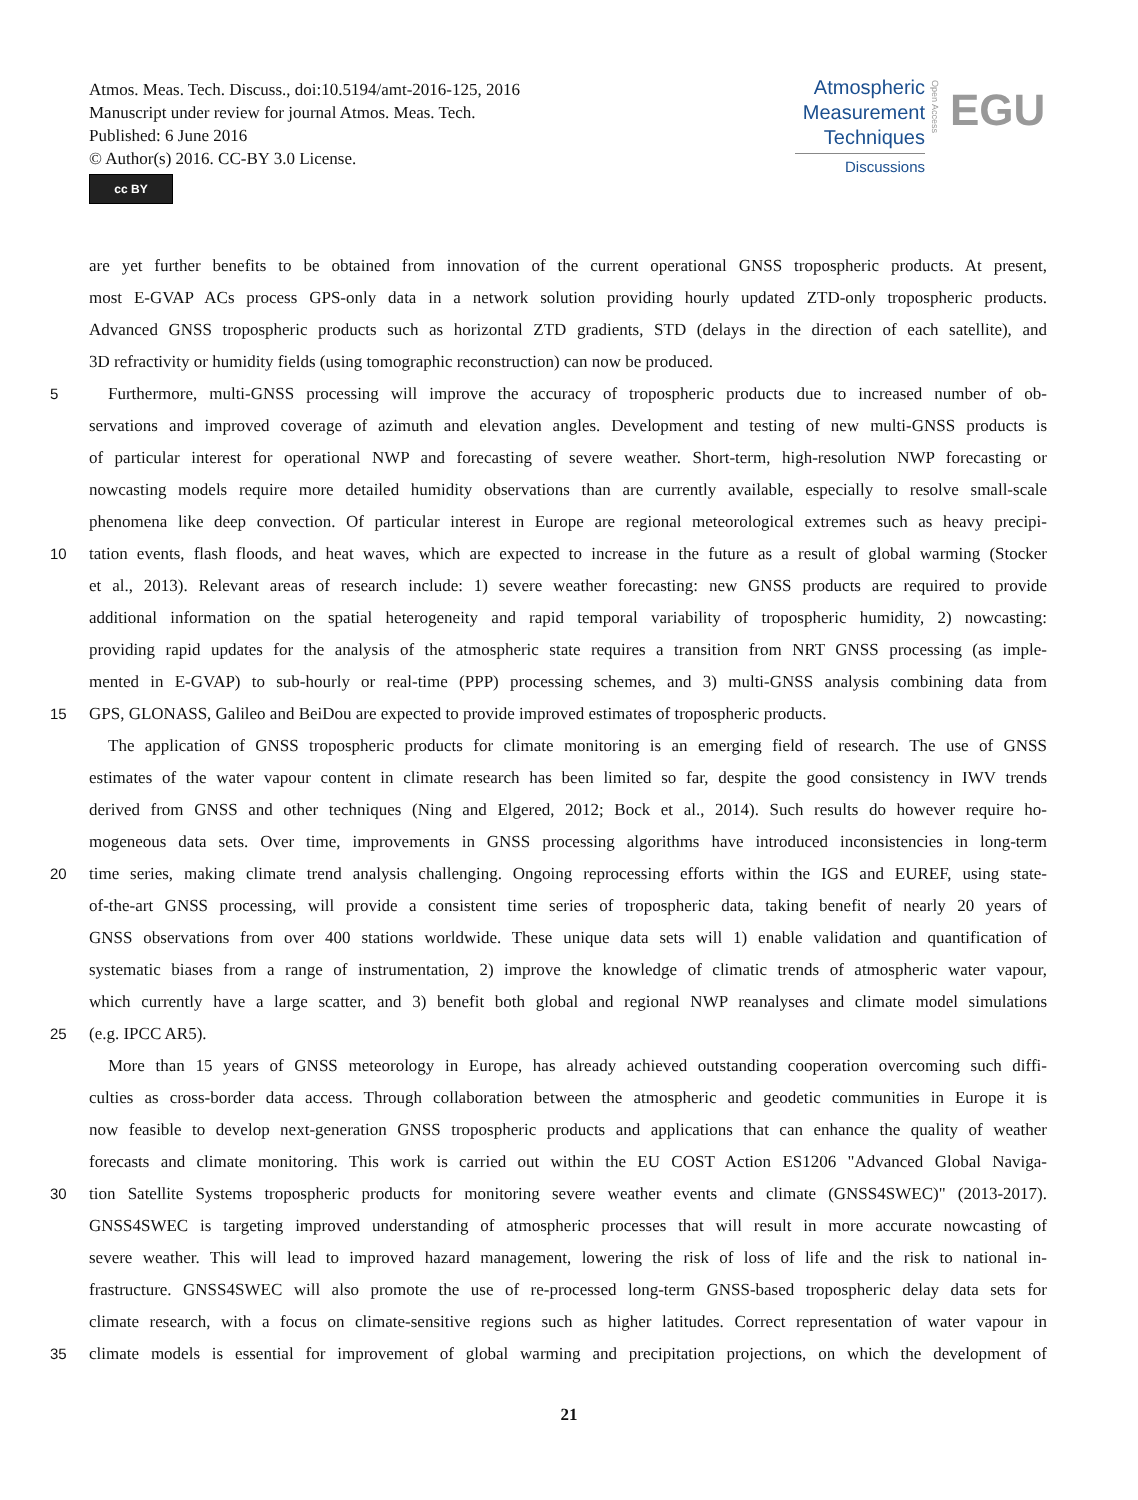Atmos. Meas. Tech. Discuss., doi:10.5194/amt-2016-125, 2016
Manuscript under review for journal Atmos. Meas. Tech.
Published: 6 June 2016
© Author(s) 2016. CC-BY 3.0 License.
cc BY
Atmospheric
Measurement
Techniques
Discussions
Open Access
EGU
are yet further benefits to be obtained from innovation of the current operational GNSS tropospheric products. At present,
most E-GVAP ACs process GPS-only data in a network solution providing hourly updated ZTD-only tropospheric products.
Advanced GNSS tropospheric products such as horizontal ZTD gradients, STD (delays in the direction of each satellite), and
3D refractivity or humidity fields (using tomographic reconstruction) can now be produced.
5 Furthermore, multi-GNSS processing will improve the accuracy of tropospheric products due to increased number of ob-
servations and improved coverage of azimuth and elevation angles. Development and testing of new multi-GNSS products is
of particular interest for operational NWP and forecasting of severe weather. Short-term, high-resolution NWP forecasting or
nowcasting models require more detailed humidity observations than are currently available, especially to resolve small-scale
phenomena like deep convection. Of particular interest in Europe are regional meteorological extremes such as heavy precipi-
10 tation events, flash floods, and heat waves, which are expected to increase in the future as a result of global warming (Stocker
et al., 2013). Relevant areas of research include: 1) severe weather forecasting: new GNSS products are required to provide
additional information on the spatial heterogeneity and rapid temporal variability of tropospheric humidity, 2) nowcasting:
providing rapid updates for the analysis of the atmospheric state requires a transition from NRT GNSS processing (as imple-
mented in E-GVAP) to sub-hourly or real-time (PPP) processing schemes, and 3) multi-GNSS analysis combining data from
15 GPS, GLONASS, Galileo and BeiDou are expected to provide improved estimates of tropospheric products.
The application of GNSS tropospheric products for climate monitoring is an emerging field of research. The use of GNSS
estimates of the water vapour content in climate research has been limited so far, despite the good consistency in IWV trends
derived from GNSS and other techniques (Ning and Elgered, 2012; Bock et al., 2014). Such results do however require ho-
mogeneous data sets. Over time, improvements in GNSS processing algorithms have introduced inconsistencies in long-term
20 time series, making climate trend analysis challenging. Ongoing reprocessing efforts within the IGS and EUREF, using state-
of-the-art GNSS processing, will provide a consistent time series of tropospheric data, taking benefit of nearly 20 years of
GNSS observations from over 400 stations worldwide. These unique data sets will 1) enable validation and quantification of
systematic biases from a range of instrumentation, 2) improve the knowledge of climatic trends of atmospheric water vapour,
which currently have a large scatter, and 3) benefit both global and regional NWP reanalyses and climate model simulations
25 (e.g. IPCC AR5).
More than 15 years of GNSS meteorology in Europe, has already achieved outstanding cooperation overcoming such diffi-
culties as cross-border data access. Through collaboration between the atmospheric and geodetic communities in Europe it is
now feasible to develop next-generation GNSS tropospheric products and applications that can enhance the quality of weather
forecasts and climate monitoring. This work is carried out within the EU COST Action ES1206 "Advanced Global Naviga-
30 tion Satellite Systems tropospheric products for monitoring severe weather events and climate (GNSS4SWEC)" (2013-2017).
GNSS4SWEC is targeting improved understanding of atmospheric processes that will result in more accurate nowcasting of
severe weather. This will lead to improved hazard management, lowering the risk of loss of life and the risk to national in-
frastructure. GNSS4SWEC will also promote the use of re-processed long-term GNSS-based tropospheric delay data sets for
climate research, with a focus on climate-sensitive regions such as higher latitudes. Correct representation of water vapour in
35 climate models is essential for improvement of global warming and precipitation projections, on which the development of
21